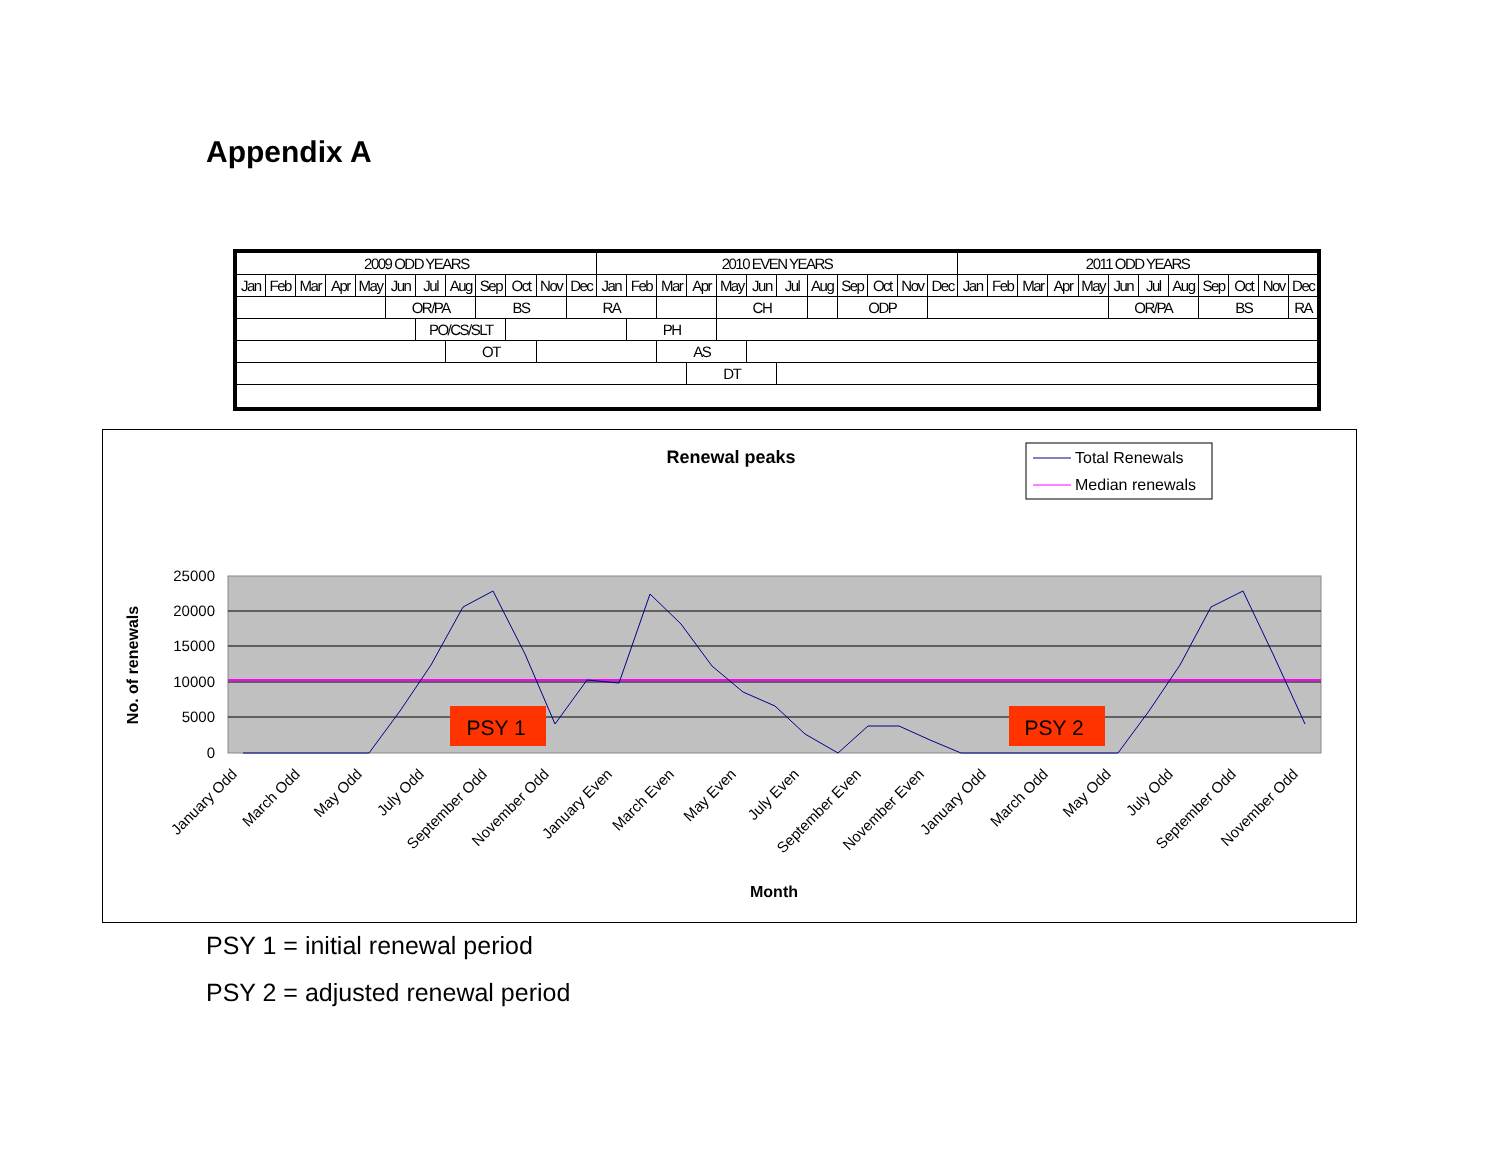Appendix A
| 2009 ODD YEARS | | | | | | | | | | | | 2010 EVEN YEARS | | | | | | | | | | | | 2011 ODD YEARS | | | | | | | | | | | |
| Jan | Feb | Mar | Apr | May | Jun | Jul | Aug | Sep | Oct | Nov | Dec | Jan | Feb | Mar | Apr | May | Jun | Jul | Aug | Sep | Oct | Nov | Dec | Jan | Feb | Mar | Apr | May | Jun | Jul | Aug | Sep | Oct | Nov | Dec |
| | | | | | OR/PA | | | BS | | | RA | | | | | CH | | | | ODP | | | | | | | | | OR/PA | | | BS | | | RA |
| | | | | | | PO/CS/SLT | | | | | | | PH | | | | | | | | | | | | | | | | | | | | | | |
| | | | | | | | OT | | | | | | | AS | | | | | | | | | | | | | | | | | | | | | |
| | | | | | | | | | | | | | | | DT | | | | | | | | | | | | | | | | | | | | |
Renewal peaks
Total Renewals
Median renewals
25000
20000
15000
10000
5000
0
PSY 1
PSY 2
No. of renewals
January Odd
March Odd
May Odd
July Odd
September Odd
November Odd
January Even
March Even
May Even
July Even
September Even
November Even
January Odd
March Odd
May Odd
July Odd
September Odd
November Odd
Month
PSY 1 = initial renewal period
PSY 2 = adjusted renewal period